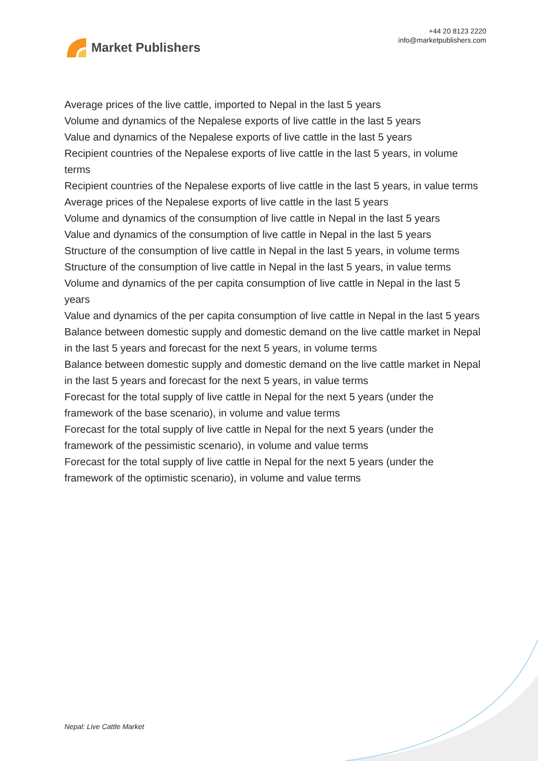Market Publishers
+44 20 8123 2220
info@marketpublishers.com
Average prices of the live cattle, imported to Nepal in the last 5 years
Volume and dynamics of the Nepalese exports of live cattle in the last 5 years
Value and dynamics of the Nepalese exports of live cattle in the last 5 years
Recipient countries of the Nepalese exports of live cattle in the last 5 years, in volume terms
Recipient countries of the Nepalese exports of live cattle in the last 5 years, in value terms
Average prices of the Nepalese exports of live cattle in the last 5 years
Volume and dynamics of the consumption of live cattle in Nepal in the last 5 years
Value and dynamics of the consumption of live cattle in Nepal in the last 5 years
Structure of the consumption of live cattle in Nepal in the last 5 years, in volume terms
Structure of the consumption of live cattle in Nepal in the last 5 years, in value terms
Volume and dynamics of the per capita consumption of live cattle in Nepal in the last 5 years
Value and dynamics of the per capita consumption of live cattle in Nepal in the last 5 years
Balance between domestic supply and domestic demand on the live cattle market in Nepal in the last 5 years and forecast for the next 5 years, in volume terms
Balance between domestic supply and domestic demand on the live cattle market in Nepal in the last 5 years and forecast for the next 5 years, in value terms
Forecast for the total supply of live cattle in Nepal for the next 5 years (under the framework of the base scenario), in volume and value terms
Forecast for the total supply of live cattle in Nepal for the next 5 years (under the framework of the pessimistic scenario), in volume and value terms
Forecast for the total supply of live cattle in Nepal for the next 5 years (under the framework of the optimistic scenario), in volume and value terms
Nepal: Live Cattle Market